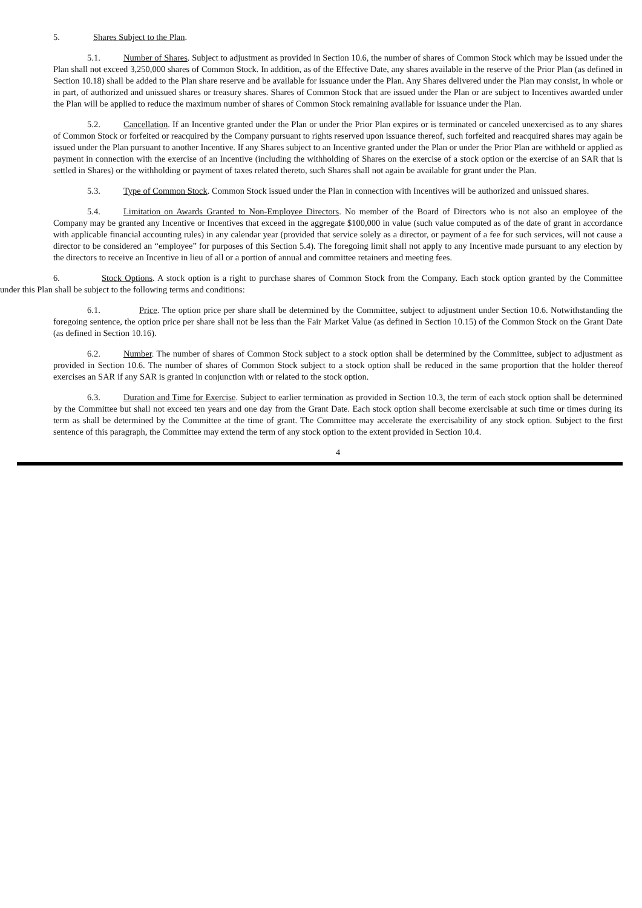5. Shares Subject to the Plan.
5.1. Number of Shares. Subject to adjustment as provided in Section 10.6, the number of shares of Common Stock which may be issued under the Plan shall not exceed 3,250,000 shares of Common Stock. In addition, as of the Effective Date, any shares available in the reserve of the Prior Plan (as defined in Section 10.18) shall be added to the Plan share reserve and be available for issuance under the Plan. Any Shares delivered under the Plan may consist, in whole or in part, of authorized and unissued shares or treasury shares. Shares of Common Stock that are issued under the Plan or are subject to Incentives awarded under the Plan will be applied to reduce the maximum number of shares of Common Stock remaining available for issuance under the Plan.
5.2. Cancellation. If an Incentive granted under the Plan or under the Prior Plan expires or is terminated or canceled unexercised as to any shares of Common Stock or forfeited or reacquired by the Company pursuant to rights reserved upon issuance thereof, such forfeited and reacquired shares may again be issued under the Plan pursuant to another Incentive. If any Shares subject to an Incentive granted under the Plan or under the Prior Plan are withheld or applied as payment in connection with the exercise of an Incentive (including the withholding of Shares on the exercise of a stock option or the exercise of an SAR that is settled in Shares) or the withholding or payment of taxes related thereto, such Shares shall not again be available for grant under the Plan.
5.3. Type of Common Stock. Common Stock issued under the Plan in connection with Incentives will be authorized and unissued shares.
5.4. Limitation on Awards Granted to Non-Employee Directors. No member of the Board of Directors who is not also an employee of the Company may be granted any Incentive or Incentives that exceed in the aggregate $100,000 in value (such value computed as of the date of grant in accordance with applicable financial accounting rules) in any calendar year (provided that service solely as a director, or payment of a fee for such services, will not cause a director to be considered an “employee” for purposes of this Section 5.4). The foregoing limit shall not apply to any Incentive made pursuant to any election by the directors to receive an Incentive in lieu of all or a portion of annual and committee retainers and meeting fees.
6. Stock Options. A stock option is a right to purchase shares of Common Stock from the Company. Each stock option granted by the Committee under this Plan shall be subject to the following terms and conditions:
6.1. Price. The option price per share shall be determined by the Committee, subject to adjustment under Section 10.6. Notwithstanding the foregoing sentence, the option price per share shall not be less than the Fair Market Value (as defined in Section 10.15) of the Common Stock on the Grant Date (as defined in Section 10.16).
6.2. Number. The number of shares of Common Stock subject to a stock option shall be determined by the Committee, subject to adjustment as provided in Section 10.6. The number of shares of Common Stock subject to a stock option shall be reduced in the same proportion that the holder thereof exercises an SAR if any SAR is granted in conjunction with or related to the stock option.
6.3. Duration and Time for Exercise. Subject to earlier termination as provided in Section 10.3, the term of each stock option shall be determined by the Committee but shall not exceed ten years and one day from the Grant Date. Each stock option shall become exercisable at such time or times during its term as shall be determined by the Committee at the time of grant. The Committee may accelerate the exercisability of any stock option. Subject to the first sentence of this paragraph, the Committee may extend the term of any stock option to the extent provided in Section 10.4.
4